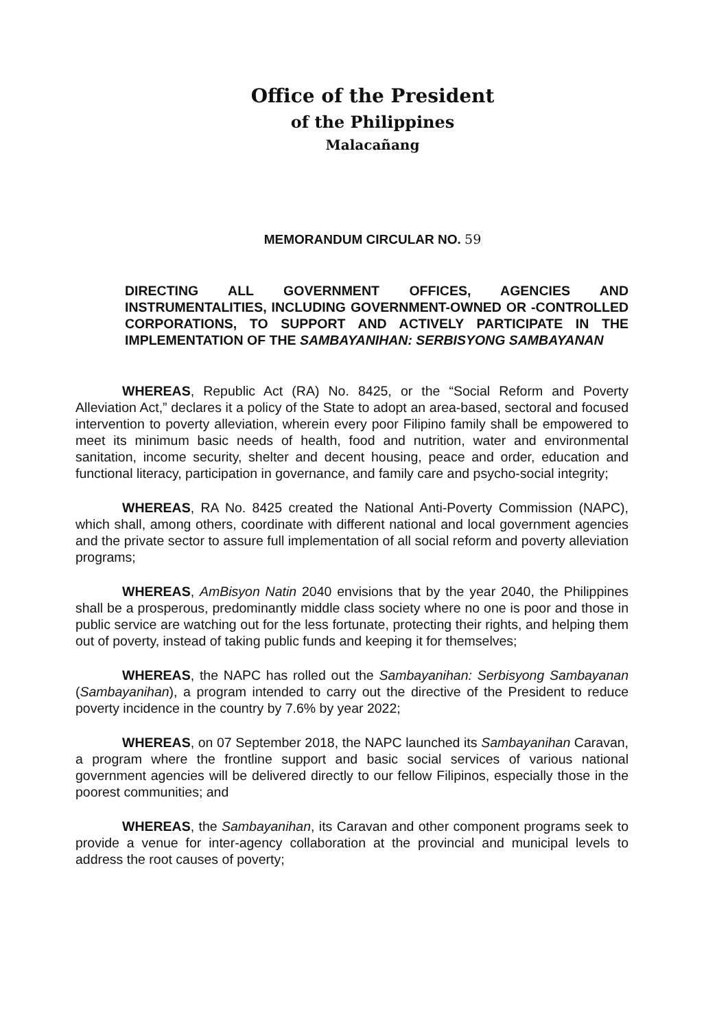Office of the President
of the Philippines
Malacañang
MEMORANDUM CIRCULAR NO. 59
DIRECTING ALL GOVERNMENT OFFICES, AGENCIES AND INSTRUMENTALITIES, INCLUDING GOVERNMENT-OWNED OR -CONTROLLED CORPORATIONS, TO SUPPORT AND ACTIVELY PARTICIPATE IN THE IMPLEMENTATION OF THE SAMBAYANIHAN: SERBISYONG SAMBAYANAN
WHEREAS, Republic Act (RA) No. 8425, or the “Social Reform and Poverty Alleviation Act,” declares it a policy of the State to adopt an area-based, sectoral and focused intervention to poverty alleviation, wherein every poor Filipino family shall be empowered to meet its minimum basic needs of health, food and nutrition, water and environmental sanitation, income security, shelter and decent housing, peace and order, education and functional literacy, participation in governance, and family care and psycho-social integrity;
WHEREAS, RA No. 8425 created the National Anti-Poverty Commission (NAPC), which shall, among others, coordinate with different national and local government agencies and the private sector to assure full implementation of all social reform and poverty alleviation programs;
WHEREAS, AmBisyon Natin 2040 envisions that by the year 2040, the Philippines shall be a prosperous, predominantly middle class society where no one is poor and those in public service are watching out for the less fortunate, protecting their rights, and helping them out of poverty, instead of taking public funds and keeping it for themselves;
WHEREAS, the NAPC has rolled out the Sambayanihan: Serbisyong Sambayanan (Sambayanihan), a program intended to carry out the directive of the President to reduce poverty incidence in the country by 7.6% by year 2022;
WHEREAS, on 07 September 2018, the NAPC launched its Sambayanihan Caravan, a program where the frontline support and basic social services of various national government agencies will be delivered directly to our fellow Filipinos, especially those in the poorest communities; and
WHEREAS, the Sambayanihan, its Caravan and other component programs seek to provide a venue for inter-agency collaboration at the provincial and municipal levels to address the root causes of poverty;